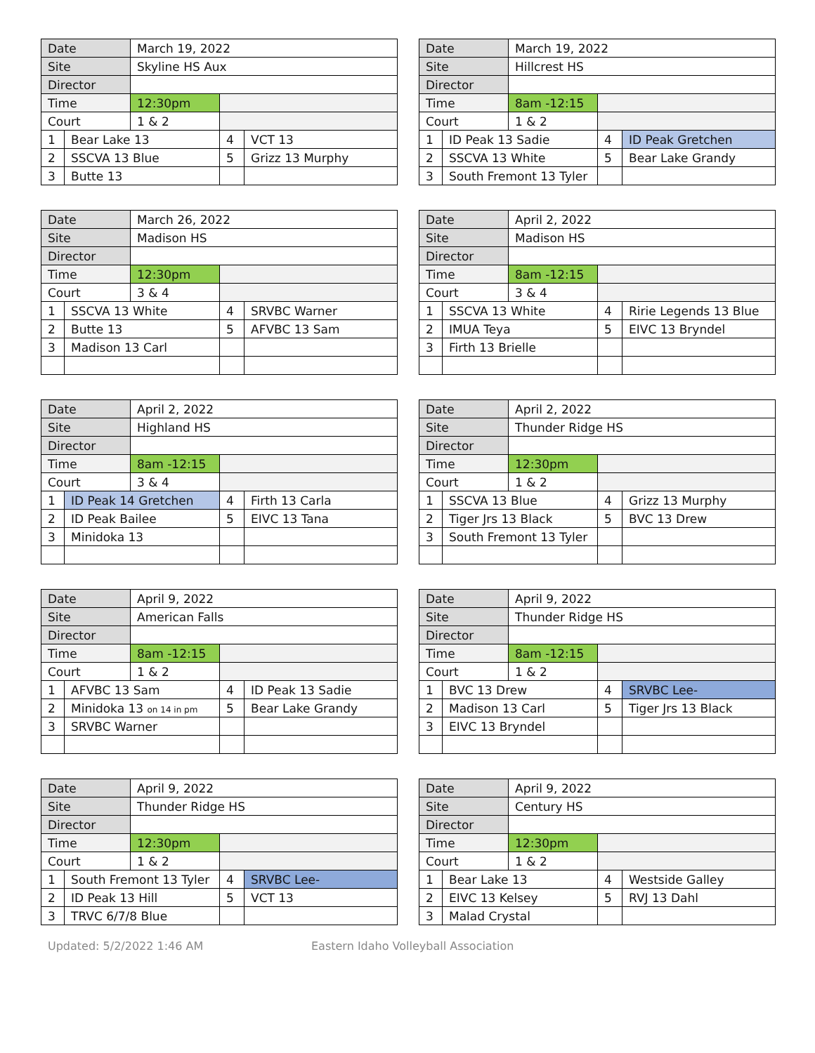| Date | | March 19, 2022 | | |
| Site | | Skyline HS Aux | | |
| Director | | | | |
| Time | | 12:30pm | | |
| Court | | 1 & 2 | | |
| 1 | Bear Lake 13 | | 4 | VCT 13 |
| 2 | SSCVA 13 Blue | | 5 | Grizz 13 Murphy |
| 3 | Butte 13 | | | |
| Date | | March 19, 2022 | | |
| Site | | Hillcrest HS | | |
| Director | | | | |
| Time | | 8am -12:15 | | |
| Court | | 1 & 2 | | |
| 1 | ID Peak 13 Sadie | | 4 | ID Peak Gretchen |
| 2 | SSCVA 13 White | | 5 | Bear Lake Grandy |
| 3 | South Fremont 13 Tyler | | | |
| Date | | March 26, 2022 | | |
| Site | | Madison HS | | |
| Director | | | | |
| Time | | 12:30pm | | |
| Court | | 3 & 4 | | |
| 1 | SSCVA 13 White | | 4 | SRVBC Warner |
| 2 | Butte 13 | | 5 | AFVBC 13 Sam |
| 3 | Madison 13 Carl | | | |
| Date | | April 2, 2022 | | |
| Site | | Madison HS | | |
| Director | | | | |
| Time | | 8am -12:15 | | |
| Court | | 3 & 4 | | |
| 1 | SSCVA 13 White | | 4 | Ririe Legends 13 Blue |
| 2 | IMUA Teya | | 5 | EIVC 13 Bryndel |
| 3 | Firth 13 Brielle | | | |
| Date | | April 2, 2022 | | |
| Site | | Highland HS | | |
| Director | | | | |
| Time | | 8am -12:15 | | |
| Court | | 3 & 4 | | |
| 1 | ID Peak 14 Gretchen | | 4 | Firth 13 Carla |
| 2 | ID Peak Bailee | | 5 | EIVC 13 Tana |
| 3 | Minidoka 13 | | | |
| Date | | April 2, 2022 | | |
| Site | | Thunder Ridge HS | | |
| Director | | | | |
| Time | | 12:30pm | | |
| Court | | 1 & 2 | | |
| 1 | SSCVA 13 Blue | | 4 | Grizz 13 Murphy |
| 2 | Tiger Jrs 13 Black | | 5 | BVC 13 Drew |
| 3 | South Fremont 13 Tyler | | | |
| Date | | April 9, 2022 | | |
| Site | | American Falls | | |
| Director | | | | |
| Time | | 8am -12:15 | | |
| Court | | 1 & 2 | | |
| 1 | AFVBC 13 Sam | | 4 | ID Peak 13 Sadie |
| 2 | Minidoka 13 on 14 in pm | | 5 | Bear Lake Grandy |
| 3 | SRVBC Warner | | | |
| Date | | April 9, 2022 | | |
| Site | | Thunder Ridge HS | | |
| Director | | | | |
| Time | | 8am -12:15 | | |
| Court | | 1 & 2 | | |
| 1 | BVC 13 Drew | | 4 | SRVBC Lee- |
| 2 | Madison 13 Carl | | 5 | Tiger Jrs 13 Black |
| 3 | EIVC 13 Bryndel | | | |
| Date | | April 9, 2022 | | |
| Site | | Thunder Ridge HS | | |
| Director | | | | |
| Time | | 12:30pm | | |
| Court | | 1 & 2 | | |
| 1 | South Fremont 13 Tyler | | 4 | SRVBC Lee- |
| 2 | ID Peak 13 Hill | | 5 | VCT 13 |
| 3 | TRVC 6/7/8 Blue | | | |
| Date | | April 9, 2022 | | |
| Site | | Century HS | | |
| Director | | | | |
| Time | | 12:30pm | | |
| Court | | 1 & 2 | | |
| 1 | Bear Lake 13 | | 4 | Westside Galley |
| 2 | EIVC 13 Kelsey | | 5 | RVJ 13 Dahl |
| 3 | Malad Crystal | | | |
Updated: 5/2/2022 1:46 AM Eastern Idaho Volleyball Association